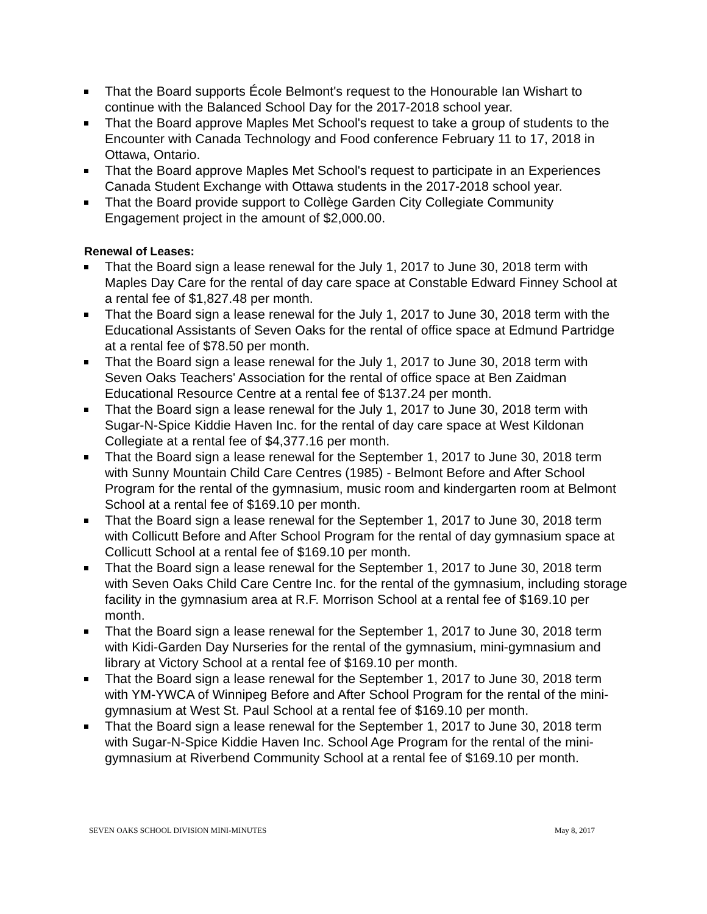That the Board supports École Belmont's request to the Honourable Ian Wishart to continue with the Balanced School Day for the 2017-2018 school year.
That the Board approve Maples Met School's request to take a group of students to the Encounter with Canada Technology and Food conference February 11 to 17, 2018 in Ottawa, Ontario.
That the Board approve Maples Met School's request to participate in an Experiences Canada Student Exchange with Ottawa students in the 2017-2018 school year.
That the Board provide support to Collège Garden City Collegiate Community Engagement project in the amount of $2,000.00.
Renewal of Leases:
That the Board sign a lease renewal for the July 1, 2017 to June 30, 2018 term with Maples Day Care for the rental of day care space at Constable Edward Finney School at a rental fee of $1,827.48 per month.
That the Board sign a lease renewal for the July 1, 2017 to June 30, 2018 term with the Educational Assistants of Seven Oaks for the rental of office space at Edmund Partridge at a rental fee of $78.50 per month.
That the Board sign a lease renewal for the July 1, 2017 to June 30, 2018 term with Seven Oaks Teachers' Association for the rental of office space at Ben Zaidman Educational Resource Centre at a rental fee of $137.24 per month.
That the Board sign a lease renewal for the July 1, 2017 to June 30, 2018 term with Sugar-N-Spice Kiddie Haven Inc. for the rental of day care space at West Kildonan Collegiate at a rental fee of $4,377.16 per month.
That the Board sign a lease renewal for the September 1, 2017 to June 30, 2018 term with Sunny Mountain Child Care Centres (1985) - Belmont Before and After School Program for the rental of the gymnasium, music room and kindergarten room at Belmont School at a rental fee of $169.10 per month.
That the Board sign a lease renewal for the September 1, 2017 to June 30, 2018 term with Collicutt Before and After School Program for the rental of day gymnasium space at Collicutt School at a rental fee of $169.10 per month.
That the Board sign a lease renewal for the September 1, 2017 to June 30, 2018 term with Seven Oaks Child Care Centre Inc. for the rental of the gymnasium, including storage facility in the gymnasium area at R.F. Morrison School at a rental fee of $169.10 per month.
That the Board sign a lease renewal for the September 1, 2017 to June 30, 2018 term with Kidi-Garden Day Nurseries for the rental of the gymnasium, mini-gymnasium and library at Victory School at a rental fee of $169.10 per month.
That the Board sign a lease renewal for the September 1, 2017 to June 30, 2018 term with YM-YWCA of Winnipeg Before and After School Program for the rental of the mini-gymnasium at West St. Paul School at a rental fee of $169.10 per month.
That the Board sign a lease renewal for the September 1, 2017 to June 30, 2018 term with Sugar-N-Spice Kiddie Haven Inc. School Age Program for the rental of the mini-gymnasium at Riverbend Community School at a rental fee of $169.10 per month.
SEVEN OAKS SCHOOL DIVISION MINI-MINUTES May 8, 2017